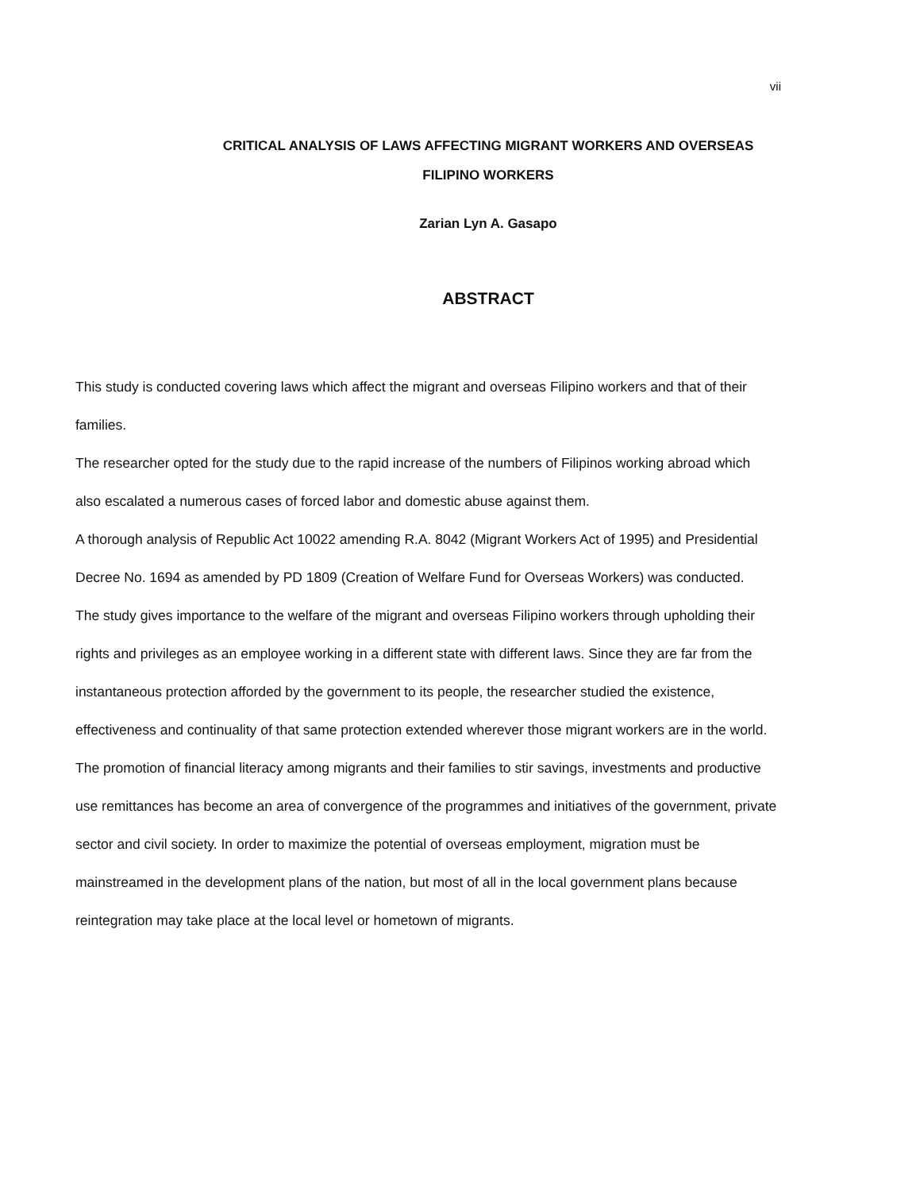vii
CRITICAL ANALYSIS OF LAWS AFFECTING MIGRANT WORKERS AND OVERSEAS FILIPINO WORKERS
Zarian Lyn A. Gasapo
ABSTRACT
This study is conducted covering laws which affect the migrant and overseas Filipino workers and that of their families.
The researcher opted for the study due to the rapid increase of the numbers of Filipinos working abroad which also escalated a numerous cases of forced labor and domestic abuse against them.
A thorough analysis of Republic Act 10022 amending R.A. 8042 (Migrant Workers Act of 1995) and Presidential Decree No. 1694 as amended by PD 1809 (Creation of Welfare Fund for Overseas Workers) was conducted.
The study gives importance to the welfare of the migrant and overseas Filipino workers through upholding their rights and privileges as an employee working in a different state with different laws. Since they are far from the instantaneous protection afforded by the government to its people, the researcher studied the existence, effectiveness and continuality of that same protection extended wherever those migrant workers are in the world.
The promotion of financial literacy among migrants and their families to stir savings, investments and productive use remittances has become an area of convergence of the programmes and initiatives of the government, private sector and civil society. In order to maximize the potential of overseas employment, migration must be mainstreamed in the development plans of the nation, but most of all in the local government plans because reintegration may take place at the local level or hometown of migrants.